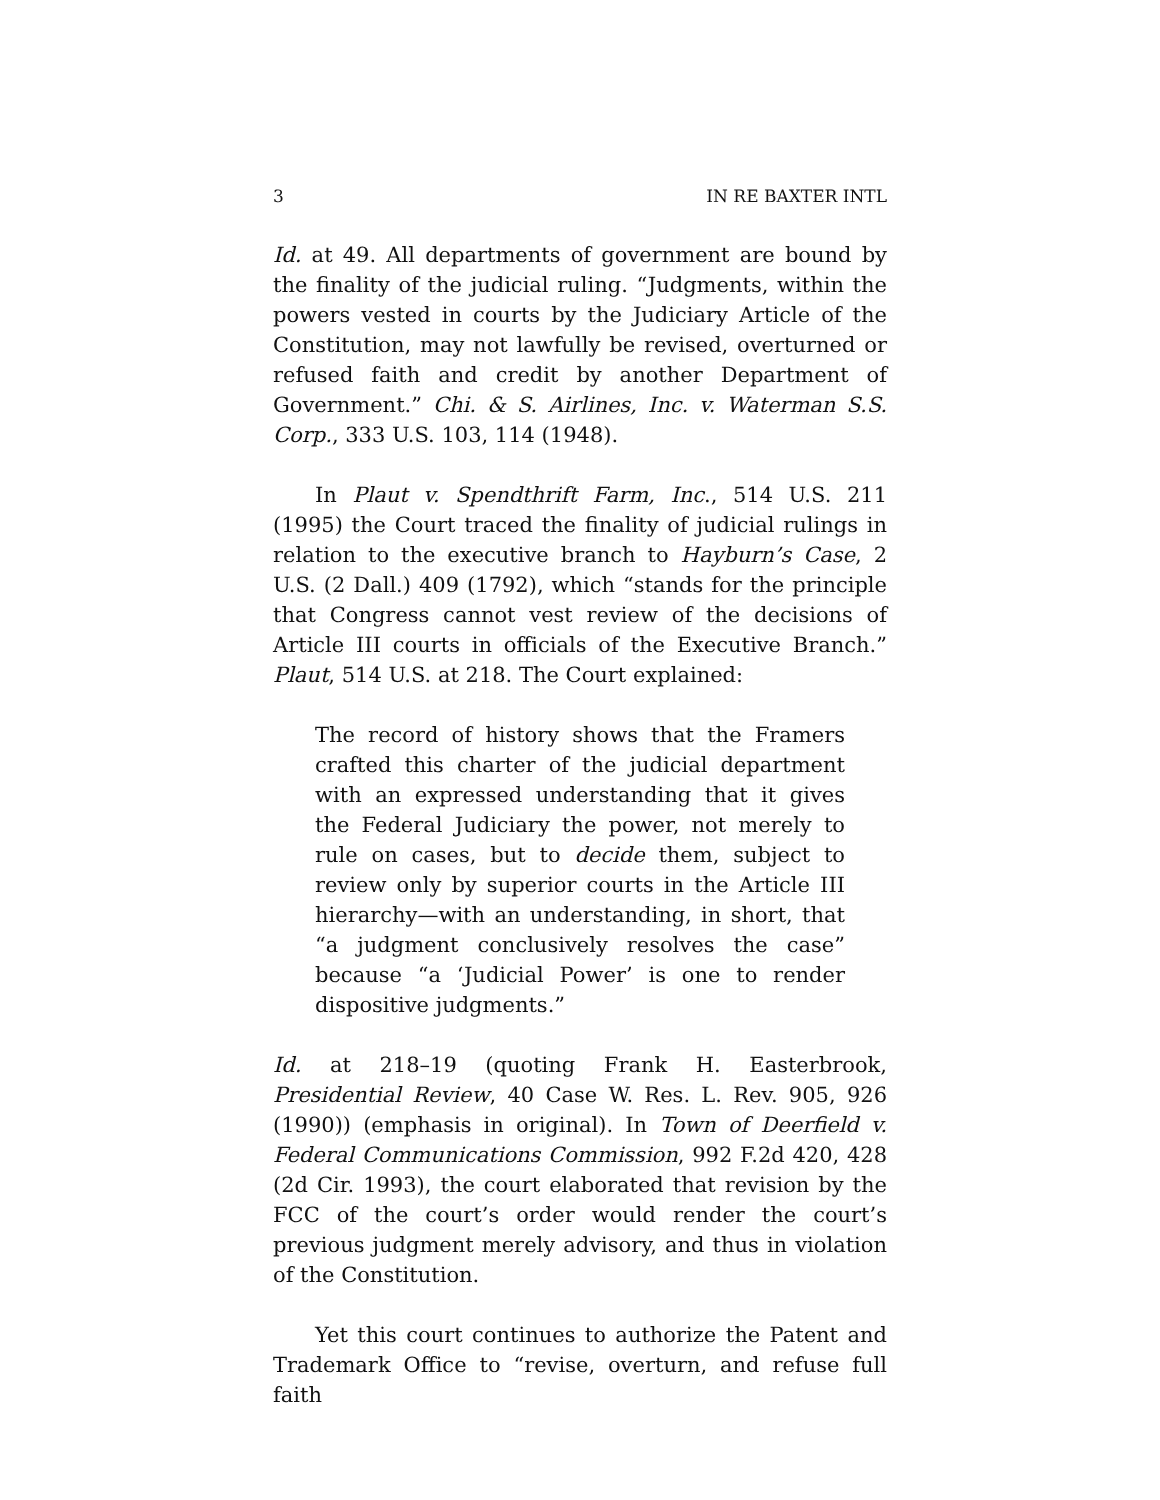3 IN RE BAXTER INTL
Id. at 49. All departments of government are bound by the finality of the judicial ruling. “Judgments, within the powers vested in courts by the Judiciary Article of the Constitution, may not lawfully be revised, overturned or refused faith and credit by another Department of Government.” Chi. & S. Airlines, Inc. v. Waterman S.S. Corp., 333 U.S. 103, 114 (1948).
In Plaut v. Spendthrift Farm, Inc., 514 U.S. 211 (1995) the Court traced the finality of judicial rulings in relation to the executive branch to Hayburn’s Case, 2 U.S. (2 Dall.) 409 (1792), which “stands for the principle that Congress cannot vest review of the decisions of Article III courts in officials of the Executive Branch.” Plaut, 514 U.S. at 218. The Court explained:
The record of history shows that the Framers crafted this charter of the judicial department with an expressed understanding that it gives the Federal Judiciary the power, not merely to rule on cases, but to decide them, subject to review only by superior courts in the Article III hierarchy—with an understanding, in short, that “a judgment conclusively resolves the case” because “a ‘Judicial Power’ is one to render dispositive judgments.”
Id. at 218–19 (quoting Frank H. Easterbrook, Presidential Review, 40 Case W. Res. L. Rev. 905, 926 (1990)) (emphasis in original). In Town of Deerfield v. Federal Communications Commission, 992 F.2d 420, 428 (2d Cir. 1993), the court elaborated that revision by the FCC of the court’s order would render the court’s previous judgment merely advisory, and thus in violation of the Constitution.
Yet this court continues to authorize the Patent and Trademark Office to “revise, overturn, and refuse full faith